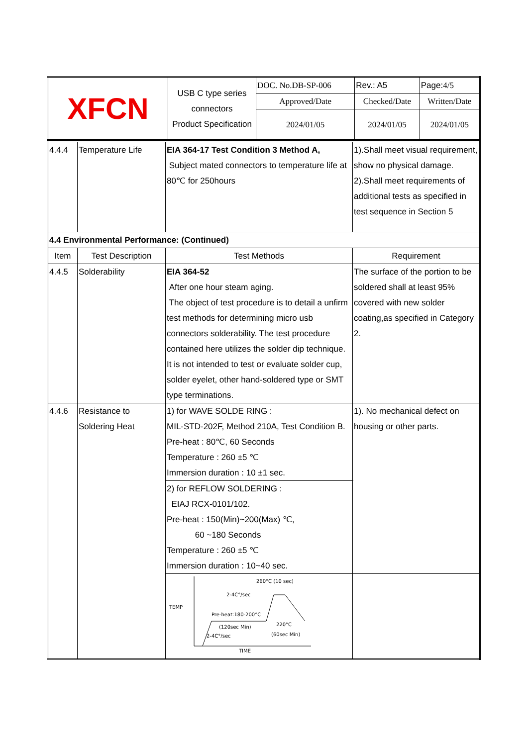| XFCN | USB C type series connectors Product Specification | DOC. No.DB-SP-006 | | Rev.: A5 | Page: 4/5 |
| | | Approved/Date | Checked/Date | | Written/Date |
| | | 2024/01/05 | 2024/01/05 | | 2024/01/05 |
| 4.4.4 | Temperature Life | EIA 364-17 Test Condition 3 Method A, Subject mated connectors to temperature life at 80℃ for 250hours | 1).Shall meet visual requirement, show no physical damage. 2).Shall meet requirements of additional tests as specified in test sequence in Section 5 |
| 4.4 Environmental Performance: (Continued) | | | |
| Item | Test Description | Test Methods | Requirement |
| 4.4.5 | Solderability | EIA 364-52 After one hour steam aging. The object of test procedure is to detail a unfirm test methods for determining micro usb connectors solderability. The test procedure contained here utilizes the solder dip technique. It is not intended to test or evaluate solder cup, solder eyelet, other hand-soldered type or SMT type terminations. | The surface of the portion to be soldered shall at least 95% covered with new solder coating,as specified in Category 2. |
| 4.4.6 | Resistance to Soldering Heat | 1) for WAVE SOLDE RING : MIL-STD-202F, Method 210A, Test Condition B. Pre-heat : 80℃, 60 Seconds Temperature : 260 ±5 ℃ Immersion duration : 10 ±1 sec. | 1). No mechanical defect on housing or other parts. |
| | | 2) for REFLOW SOLDERING : EIAJ RCX-0101/102. Pre-heat : 150(Min)~200(Max) ℃, 60 ~180 Seconds Temperature : 260 ±5 ℃ Immersion duration : 10~40 sec. | |
| | | TEMP TIME 260°C (10 sec) 2-4C°/sec Pre-heat:180-200°C (120sec Min) 220°C (60sec Min) 2-4C°/sec | |